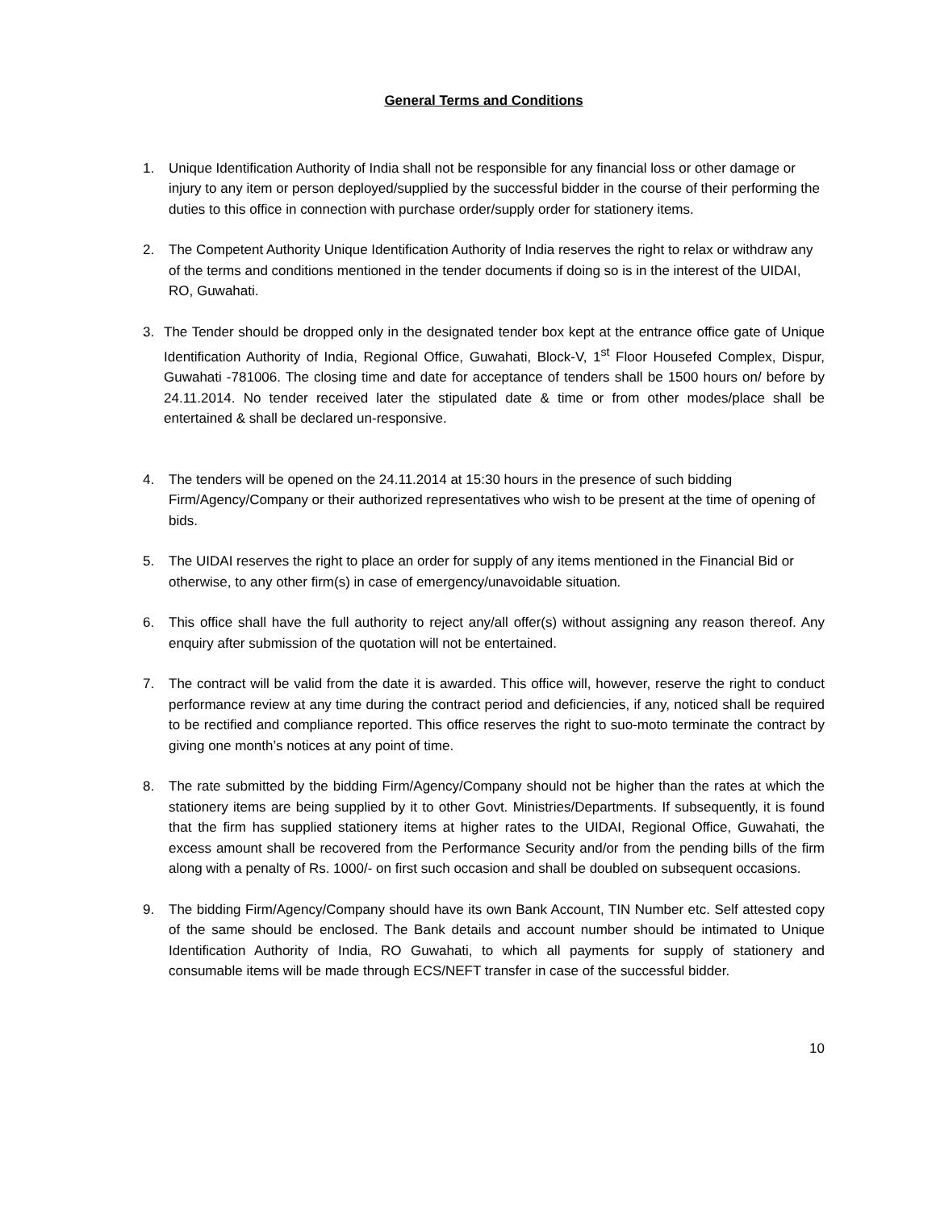General Terms and Conditions
1. Unique Identification Authority of India shall not be responsible for any financial loss or other damage or injury to any item or person deployed/supplied by the successful bidder in the course of their performing the duties to this office in connection with purchase order/supply order for stationery items.
2. The Competent Authority Unique Identification Authority of India reserves the right to relax or withdraw any of the terms and conditions mentioned in the tender documents if doing so is in the interest of the UIDAI, RO, Guwahati.
3. The Tender should be dropped only in the designated tender box kept at the entrance office gate of Unique Identification Authority of India, Regional Office, Guwahati, Block-V, 1<sup>st</sup> Floor Housefed Complex, Dispur, Guwahati -781006. The closing time and date for acceptance of tenders shall be 1500 hours on/ before by 24.11.2014. No tender received later the stipulated date & time or from other modes/place shall be entertained & shall be declared un-responsive.
4. The tenders will be opened on the 24.11.2014 at 15:30 hours in the presence of such bidding Firm/Agency/Company or their authorized representatives who wish to be present at the time of opening of bids.
5. The UIDAI reserves the right to place an order for supply of any items mentioned in the Financial Bid or otherwise, to any other firm(s) in case of emergency/unavoidable situation.
6. This office shall have the full authority to reject any/all offer(s) without assigning any reason thereof. Any enquiry after submission of the quotation will not be entertained.
7. The contract will be valid from the date it is awarded. This office will, however, reserve the right to conduct performance review at any time during the contract period and deficiencies, if any, noticed shall be required to be rectified and compliance reported. This office reserves the right to suo-moto terminate the contract by giving one month’s notices at any point of time.
8. The rate submitted by the bidding Firm/Agency/Company should not be higher than the rates at which the stationery items are being supplied by it to other Govt. Ministries/Departments. If subsequently, it is found that the firm has supplied stationery items at higher rates to the UIDAI, Regional Office, Guwahati, the excess amount shall be recovered from the Performance Security and/or from the pending bills of the firm along with a penalty of Rs. 1000/- on first such occasion and shall be doubled on subsequent occasions.
9. The bidding Firm/Agency/Company should have its own Bank Account, TIN Number etc. Self attested copy of the same should be enclosed. The Bank details and account number should be intimated to Unique Identification Authority of India, RO Guwahati, to which all payments for supply of stationery and consumable items will be made through ECS/NEFT transfer in case of the successful bidder.
10